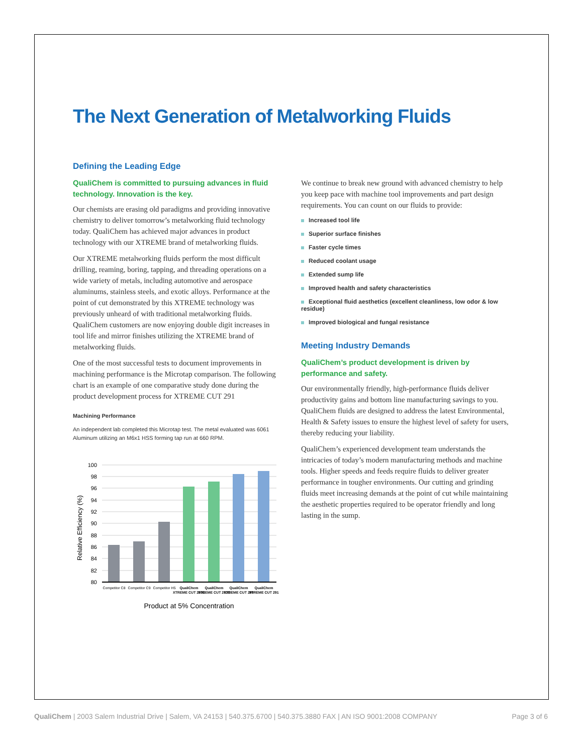The Next Generation of Metalworking Fluids
Defining the Leading Edge
QualiChem is committed to pursuing advances in fluid technology. Innovation is the key.
Our chemists are erasing old paradigms and providing innovative chemistry to deliver tomorrow’s metalworking fluid technology today. QualiChem has achieved major advances in product technology with our XTREME brand of metalworking fluids.
Our XTREME metalworking fluids perform the most difficult drilling, reaming, boring, tapping, and threading operations on a wide variety of metals, including automotive and aerospace aluminums, stainless steels, and exotic alloys. Performance at the point of cut demonstrated by this XTREME technology was previously unheard of with traditional metalworking fluids. QualiChem customers are now enjoying double digit increases in tool life and mirror finishes utilizing the XTREME brand of metalworking fluids.
One of the most successful tests to document improvements in machining performance is the Microtap comparison. The following chart is an example of one comparative study done during the product development process for XTREME CUT 291
Machining Performance
An independent lab completed this Microtap test. The metal evaluated was 6061 Aluminum utilizing an M6x1 HSS forming tap run at 660 RPM.
Relative Efficiency (%)
100
98
96
94
92
90
88
86
84
82
80
Competitor C8
Competitor C9
Competitor H5
QualiChem
XTREME CUT 250C
QualiChem
XTREME CUT 251C
QualiChem
XTREME CUT 290
QualiChem
XTREME CUT 291
Product at 5% Concentration
We continue to break new ground with advanced chemistry to help you keep pace with machine tool improvements and part design requirements. You can count on our fluids to provide:
Increased tool life
Superior surface finishes
Faster cycle times
Reduced coolant usage
Extended sump life
Improved health and safety characteristics
Exceptional fluid aesthetics (excellent cleanliness, low odor & low residue)
Improved biological and fungal resistance
Meeting Industry Demands
QualiChem’s product development is driven by performance and safety.
Our environmentally friendly, high-performance fluids deliver productivity gains and bottom line manufacturing savings to you. QualiChem fluids are designed to address the latest Environmental, Health & Safety issues to ensure the highest level of safety for users, thereby reducing your liability.
QualiChem’s experienced development team understands the intricacies of today’s modern manufacturing methods and machine tools. Higher speeds and feeds require fluids to deliver greater performance in tougher environments. Our cutting and grinding fluids meet increasing demands at the point of cut while maintaining the aesthetic properties required to be operator friendly and long lasting in the sump.
QualiChem | 2003 Salem Industrial Drive | Salem, VA 24153 | 540.375.6700 | 540.375.3880 FAX | AN ISO 9001:2008 COMPANY Page 3 of 6